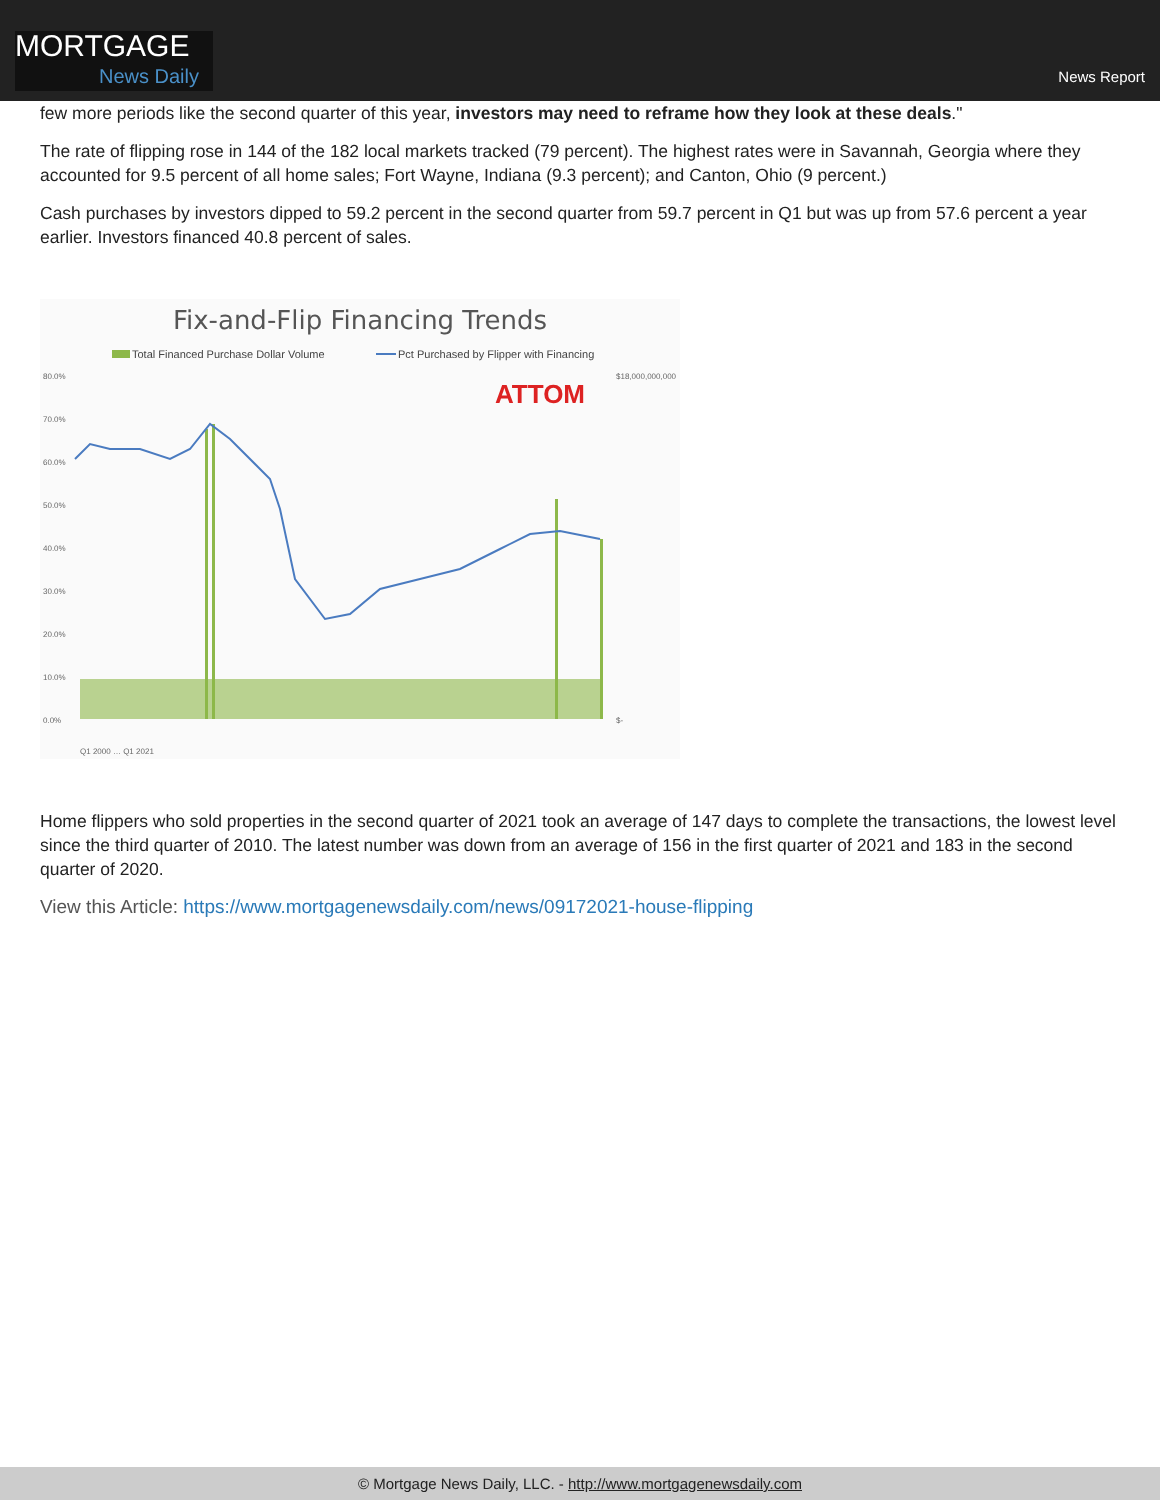MORTGAGE
News Daily
News Report
few more periods like the second quarter of this year, investors may need to reframe how they look at these deals."
The rate of flipping rose in 144 of the 182 local markets tracked (79 percent). The highest rates were in Savannah, Georgia where they accounted for 9.5 percent of all home sales; Fort Wayne, Indiana (9.3 percent); and Canton, Ohio (9 percent.)
Cash purchases by investors dipped to 59.2 percent in the second quarter from 59.7 percent in Q1 but was up from 57.6 percent a year earlier. Investors financed 40.8 percent of sales.
Fix-and-Flip Financing Trends
Total Financed Purchase Dollar Volume
Pct Purchased by Flipper with Financing
ATTOM
80.0%
70.0%
60.0%
50.0%
40.0%
30.0%
20.0%
10.0%
0.0%
$18,000,000,000
$-
Q1 2000 … Q1 2021
Home flippers who sold properties in the second quarter of 2021 took an average of 147 days to complete the transactions, the lowest level since the third quarter of 2010. The latest number was down from an average of 156 in the first quarter of 2021 and 183 in the second quarter of 2020.
View this Article: https://www.mortgagenewsdaily.com/news/09172021-house-flipping
© Mortgage News Daily, LLC. - http://www.mortgagenewsdaily.com